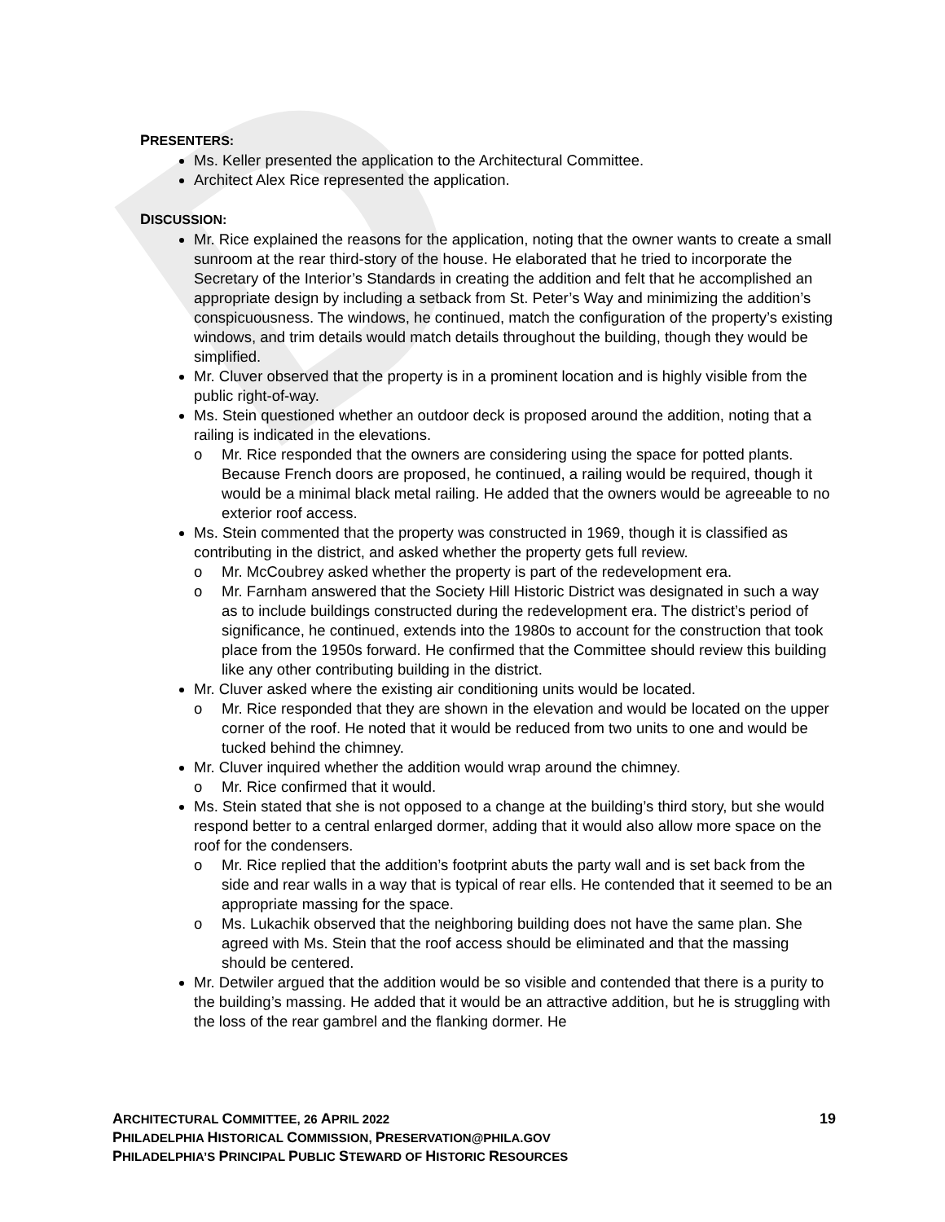D
PRESENTERS:
Ms. Keller presented the application to the Architectural Committee.
Architect Alex Rice represented the application.
DISCUSSION:
Mr. Rice explained the reasons for the application, noting that the owner wants to create a small sunroom at the rear third-story of the house. He elaborated that he tried to incorporate the Secretary of the Interior’s Standards in creating the addition and felt that he accomplished an appropriate design by including a setback from St. Peter’s Way and minimizing the addition’s conspicuousness. The windows, he continued, match the configuration of the property’s existing windows, and trim details would match details throughout the building, though they would be simplified.
Mr. Cluver observed that the property is in a prominent location and is highly visible from the public right-of-way.
Ms. Stein questioned whether an outdoor deck is proposed around the addition, noting that a railing is indicated in the elevations.
o Mr. Rice responded that the owners are considering using the space for potted plants. Because French doors are proposed, he continued, a railing would be required, though it would be a minimal black metal railing. He added that the owners would be agreeable to no exterior roof access.
Ms. Stein commented that the property was constructed in 1969, though it is classified as contributing in the district, and asked whether the property gets full review.
o Mr. McCoubrey asked whether the property is part of the redevelopment era.
o Mr. Farnham answered that the Society Hill Historic District was designated in such a way as to include buildings constructed during the redevelopment era. The district’s period of significance, he continued, extends into the 1980s to account for the construction that took place from the 1950s forward. He confirmed that the Committee should review this building like any other contributing building in the district.
Mr. Cluver asked where the existing air conditioning units would be located.
o Mr. Rice responded that they are shown in the elevation and would be located on the upper corner of the roof. He noted that it would be reduced from two units to one and would be tucked behind the chimney.
Mr. Cluver inquired whether the addition would wrap around the chimney.
o Mr. Rice confirmed that it would.
Ms. Stein stated that she is not opposed to a change at the building’s third story, but she would respond better to a central enlarged dormer, adding that it would also allow more space on the roof for the condensers.
o Mr. Rice replied that the addition’s footprint abuts the party wall and is set back from the side and rear walls in a way that is typical of rear ells. He contended that it seemed to be an appropriate massing for the space.
o Ms. Lukachik observed that the neighboring building does not have the same plan. She agreed with Ms. Stein that the roof access should be eliminated and that the massing should be centered.
Mr. Detwiler argued that the addition would be so visible and contended that there is a purity to the building’s massing. He added that it would be an attractive addition, but he is struggling with the loss of the rear gambrel and the flanking dormer. He
19 ARCHITECTURAL COMMITTEE, 26 APRIL 2022
PHILADELPHIA HISTORICAL COMMISSION, PRESERVATION@PHILA.GOV
PHILADELPHIA’S PRINCIPAL PUBLIC STEWARD OF HISTORIC RESOURCES